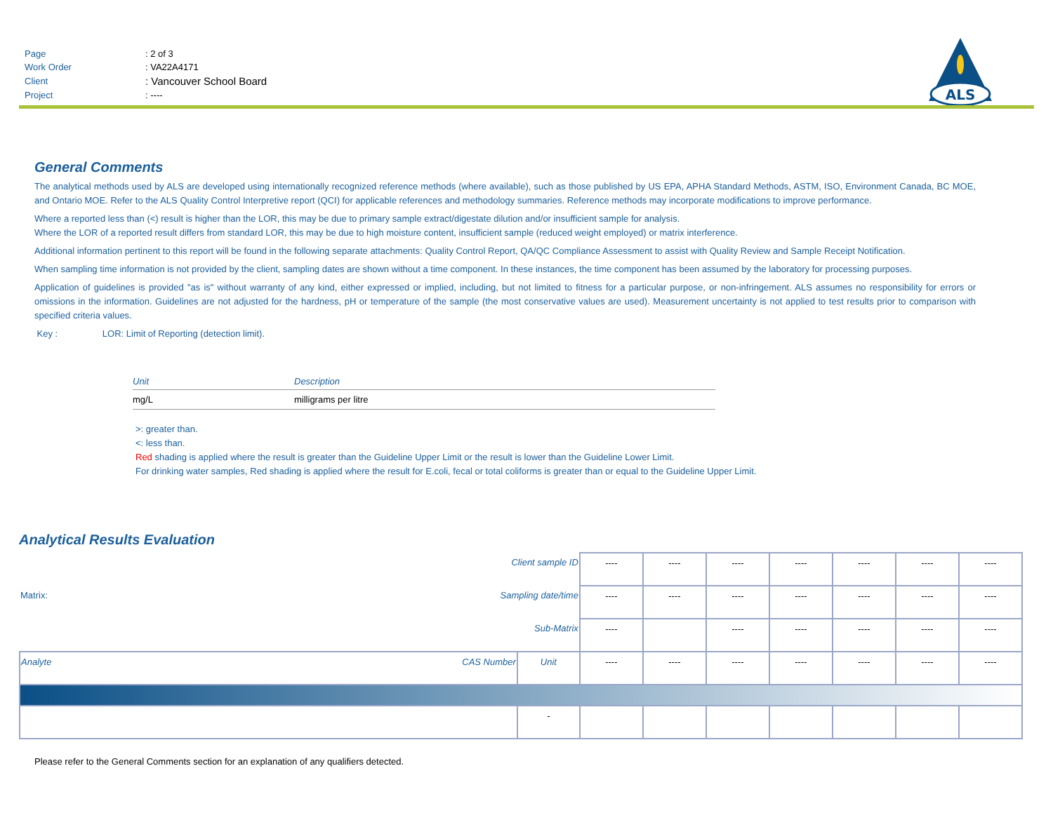| Page | : 2 of 3 |
| Work Order | : VA22A4171 |
| Client | : Vancouver School Board |
| Project | : ---- |
ALS
General Comments
The analytical methods used by ALS are developed using internationally recognized reference methods (where available), such as those published by US EPA, APHA Standard Methods, ASTM, ISO, Environment Canada, BC MOE, and Ontario MOE. Refer to the ALS Quality Control Interpretive report (QCI) for applicable references and methodology summaries. Reference methods may incorporate modifications to improve performance.
Where a reported less than (<) result is higher than the LOR, this may be due to primary sample extract/digestate dilution and/or insufficient sample for analysis.
Where the LOR of a reported result differs from standard LOR, this may be due to high moisture content, insufficient sample (reduced weight employed) or matrix interference.
Additional information pertinent to this report will be found in the following separate attachments: Quality Control Report, QA/QC Compliance Assessment to assist with Quality Review and Sample Receipt Notification.
When sampling time information is not provided by the client, sampling dates are shown without a time component. In these instances, the time component has been assumed by the laboratory for processing purposes.
Application of guidelines is provided "as is" without warranty of any kind, either expressed or implied, including, but not limited to fitness for a particular purpose, or non-infringement. ALS assumes no responsibility for errors or omissions in the information. Guidelines are not adjusted for the hardness, pH or temperature of the sample (the most conservative values are used). Measurement uncertainty is not applied to test results prior to comparison with specified criteria values.
Key : LOR: Limit of Reporting (detection limit).
| Unit | Description |
| --- | --- |
| mg/L | milligrams per litre |
>: greater than.
<: less than.
Red shading is applied where the result is greater than the Guideline Upper Limit or the result is lower than the Guideline Lower Limit.
For drinking water samples, Red shading is applied where the result for E.coli, fecal or total coliforms is greater than or equal to the Guideline Upper Limit.
Analytical Results Evaluation
| Client sample ID | | | ---- | ---- | ---- | ---- | ---- | ---- | ---- |
| Matrix: Sampling date/time | | | ---- | ---- | ---- | ---- | ---- | ---- | ---- |
| Sub-Matrix | | | ---- | | ---- | ---- | ---- | ---- | ---- |
| Analyte | CAS Number | Unit | ---- | ---- | ---- | ---- | ---- | ---- | ---- |
| | | - | | | | | | | |
Please refer to the General Comments section for an explanation of any qualifiers detected.